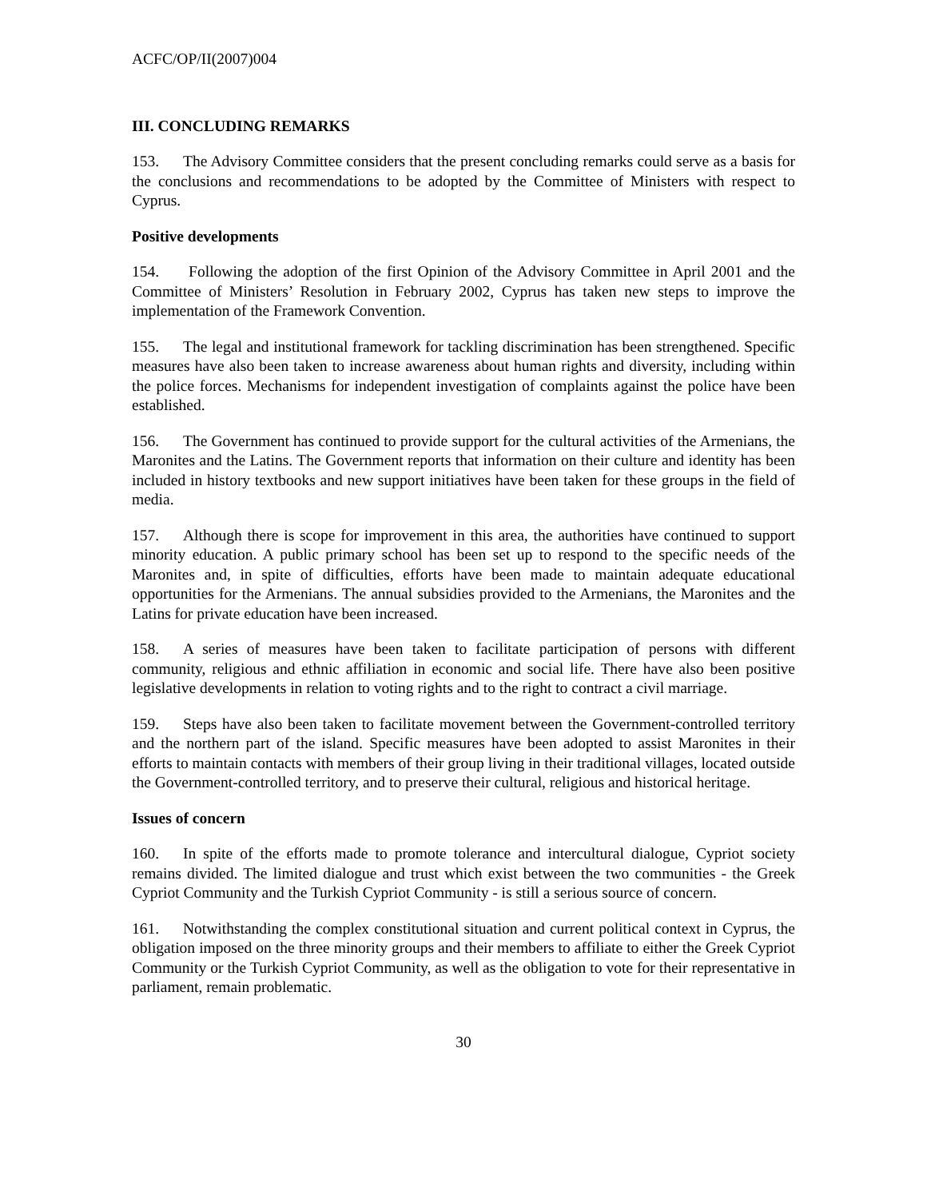ACFC/OP/II(2007)004
III. CONCLUDING REMARKS
153. The Advisory Committee considers that the present concluding remarks could serve as a basis for the conclusions and recommendations to be adopted by the Committee of Ministers with respect to Cyprus.
Positive developments
154. Following the adoption of the first Opinion of the Advisory Committee in April 2001 and the Committee of Ministers’ Resolution in February 2002, Cyprus has taken new steps to improve the implementation of the Framework Convention.
155. The legal and institutional framework for tackling discrimination has been strengthened. Specific measures have also been taken to increase awareness about human rights and diversity, including within the police forces. Mechanisms for independent investigation of complaints against the police have been established.
156. The Government has continued to provide support for the cultural activities of the Armenians, the Maronites and the Latins. The Government reports that information on their culture and identity has been included in history textbooks and new support initiatives have been taken for these groups in the field of media.
157. Although there is scope for improvement in this area, the authorities have continued to support minority education. A public primary school has been set up to respond to the specific needs of the Maronites and, in spite of difficulties, efforts have been made to maintain adequate educational opportunities for the Armenians. The annual subsidies provided to the Armenians, the Maronites and the Latins for private education have been increased.
158. A series of measures have been taken to facilitate participation of persons with different community, religious and ethnic affiliation in economic and social life. There have also been positive legislative developments in relation to voting rights and to the right to contract a civil marriage.
159. Steps have also been taken to facilitate movement between the Government-controlled territory and the northern part of the island. Specific measures have been adopted to assist Maronites in their efforts to maintain contacts with members of their group living in their traditional villages, located outside the Government-controlled territory, and to preserve their cultural, religious and historical heritage.
Issues of concern
160. In spite of the efforts made to promote tolerance and intercultural dialogue, Cypriot society remains divided. The limited dialogue and trust which exist between the two communities - the Greek Cypriot Community and the Turkish Cypriot Community - is still a serious source of concern.
161. Notwithstanding the complex constitutional situation and current political context in Cyprus, the obligation imposed on the three minority groups and their members to affiliate to either the Greek Cypriot Community or the Turkish Cypriot Community, as well as the obligation to vote for their representative in parliament, remain problematic.
30